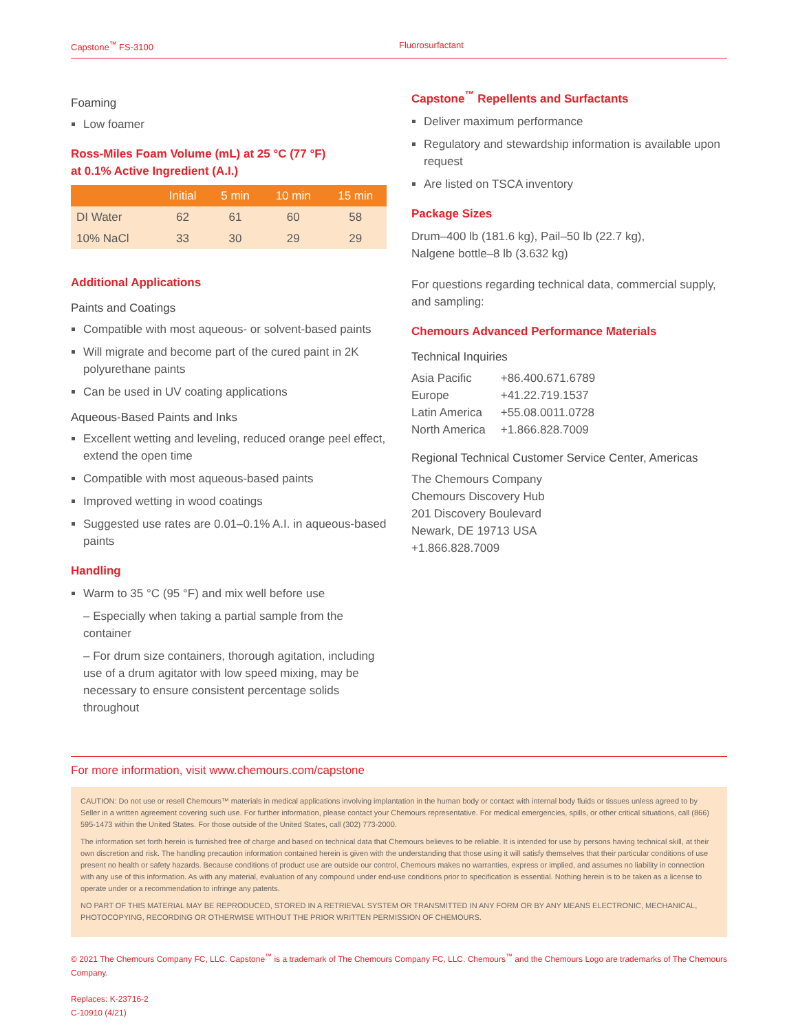Capstone<sup>™</sup> FS-3100 Fluorosurfactant
Foaming
Low foamer
Ross-Miles Foam Volume (mL) at 25 °C (77 °F)
at 0.1% Active Ingredient (A.I.)
| | Initial | 5 min | 10 min | 15 min |
| --- | --- | --- | --- | --- |
| DI Water | 62 | 61 | 60 | 58 |
| 10% NaCl | 33 | 30 | 29 | 29 |
Additional Applications
Paints and Coatings
Compatible with most aqueous- or solvent-based paints
Will migrate and become part of the cured paint in 2K polyurethane paints
Can be used in UV coating applications
Aqueous-Based Paints and Inks
Excellent wetting and leveling, reduced orange peel effect, extend the open time
Compatible with most aqueous-based paints
Improved wetting in wood coatings
Suggested use rates are 0.01–0.1% A.I. in aqueous-based paints
Handling
Warm to 35 °C (95 °F) and mix well before use
– Especially when taking a partial sample from the container
– For drum size containers, thorough agitation, including use of a drum agitator with low speed mixing, may be necessary to ensure consistent percentage solids throughout
Capstone<sup>™</sup> Repellents and Surfactants
Deliver maximum performance
Regulatory and stewardship information is available upon request
Are listed on TSCA inventory
Package Sizes
Drum–400 lb (181.6 kg), Pail–50 lb (22.7 kg),
Nalgene bottle–8 lb (3.632 kg)
For questions regarding technical data, commercial supply, and sampling:
Chemours Advanced Performance Materials
Technical Inquiries
| Asia Pacific | +86.400.671.6789 |
| Europe | +41.22.719.1537 |
| Latin America | +55.08.0011.0728 |
| North America | +1.866.828.7009 |
Regional Technical Customer Service Center, Americas
The Chemours Company
Chemours Discovery Hub
201 Discovery Boulevard
Newark, DE 19713 USA
+1.866.828.7009
For more information, visit www.chemours.com/capstone
CAUTION: Do not use or resell Chemours™ materials in medical applications involving implantation in the human body or contact with internal body fluids or tissues unless agreed to by Seller in a written agreement covering such use. For further information, please contact your Chemours representative. For medical emergencies, spills, or other critical situations, call (866) 595-1473 within the United States. For those outside of the United States, call (302) 773-2000.
The information set forth herein is furnished free of charge and based on technical data that Chemours believes to be reliable. It is intended for use by persons having technical skill, at their own discretion and risk. The handling precaution information contained herein is given with the understanding that those using it will satisfy themselves that their particular conditions of use present no health or safety hazards. Because conditions of product use are outside our control, Chemours makes no warranties, express or implied, and assumes no liability in connection with any use of this information. As with any material, evaluation of any compound under end-use conditions prior to specification is essential. Nothing herein is to be taken as a license to operate under or a recommendation to infringe any patents.
NO PART OF THIS MATERIAL MAY BE REPRODUCED, STORED IN A RETRIEVAL SYSTEM OR TRANSMITTED IN ANY FORM OR BY ANY MEANS ELECTRONIC, MECHANICAL, PHOTOCOPYING, RECORDING OR OTHERWISE WITHOUT THE PRIOR WRITTEN PERMISSION OF CHEMOURS.
© 2021 The Chemours Company FC, LLC. Capstone<sup>™</sup> is a trademark of The Chemours Company FC, LLC. Chemours<sup>™</sup> and the Chemours Logo are trademarks of The Chemours Company.
Replaces: K-23716-2
C-10910 (4/21)